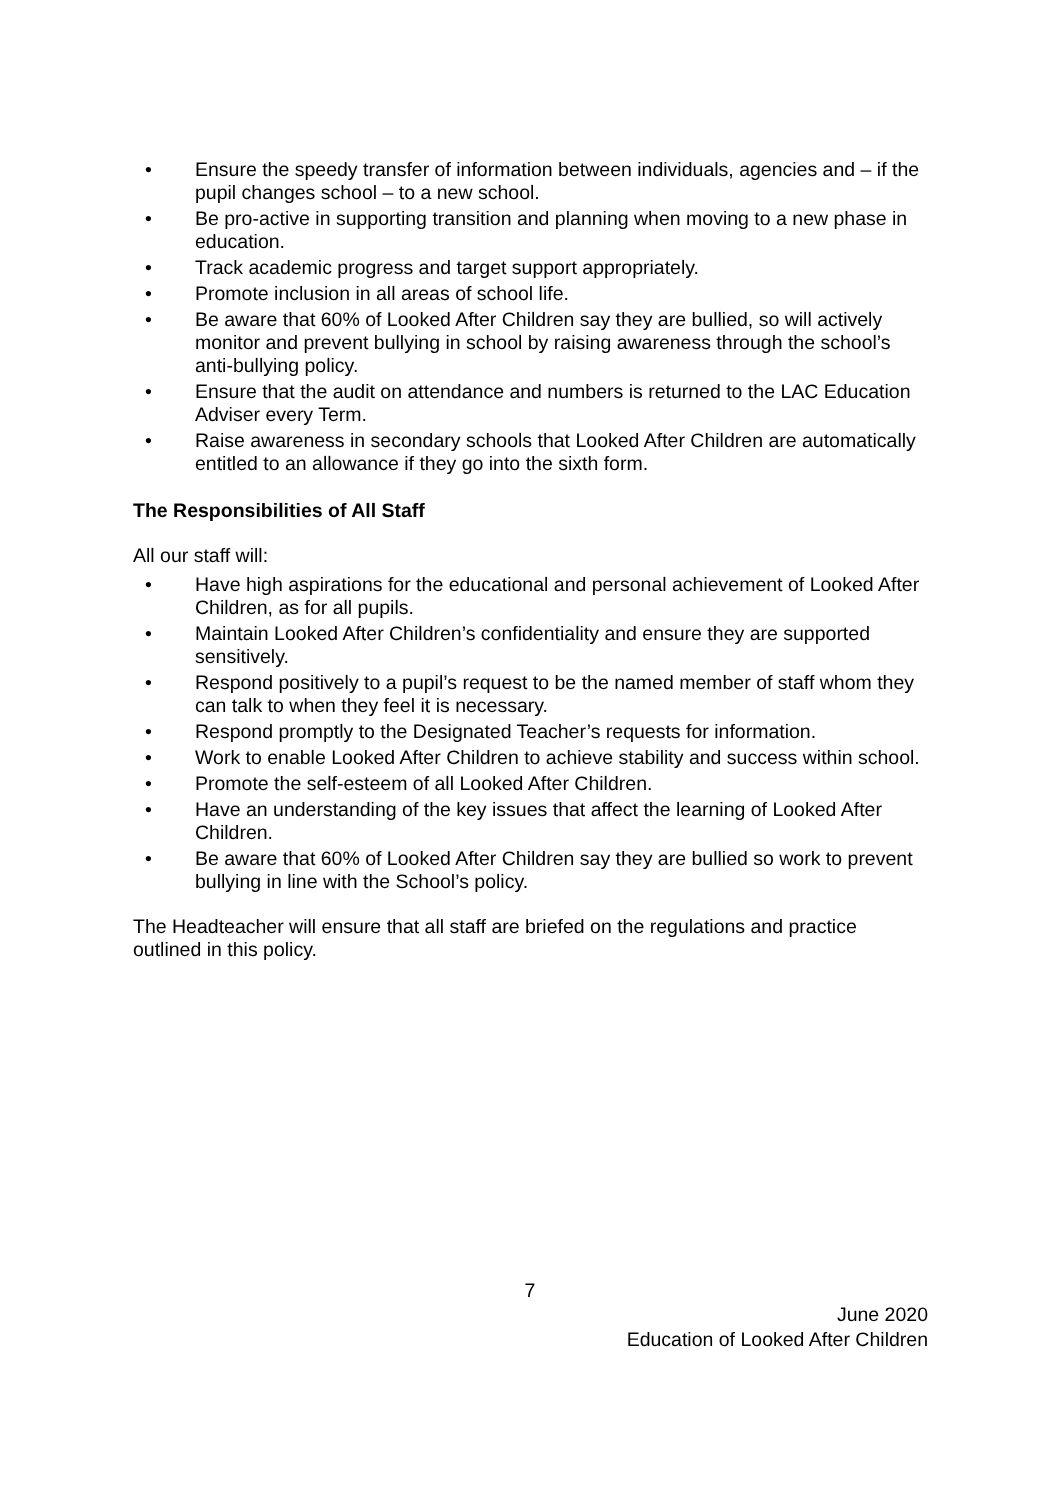• Ensure the speedy transfer of information between individuals, agencies and – if the pupil changes school – to a new school.
• Be pro-active in supporting transition and planning when moving to a new phase in education.
• Track academic progress and target support appropriately.
• Promote inclusion in all areas of school life.
• Be aware that 60% of Looked After Children say they are bullied, so will actively monitor and prevent bullying in school by raising awareness through the school’s anti-bullying policy.
• Ensure that the audit on attendance and numbers is returned to the LAC Education Adviser every Term.
• Raise awareness in secondary schools that Looked After Children are automatically entitled to an allowance if they go into the sixth form.
The Responsibilities of All Staff
All our staff will:
• Have high aspirations for the educational and personal achievement of Looked After Children, as for all pupils.
• Maintain Looked After Children’s confidentiality and ensure they are supported sensitively.
• Respond positively to a pupil’s request to be the named member of staff whom they can talk to when they feel it is necessary.
• Respond promptly to the Designated Teacher’s requests for information.
• Work to enable Looked After Children to achieve stability and success within school.
• Promote the self-esteem of all Looked After Children.
• Have an understanding of the key issues that affect the learning of Looked After Children.
• Be aware that 60% of Looked After Children say they are bullied so work to prevent bullying in line with the School’s policy.
The Headteacher will ensure that all staff are briefed on the regulations and practice outlined in this policy.
7
June 2020
Education of Looked After Children